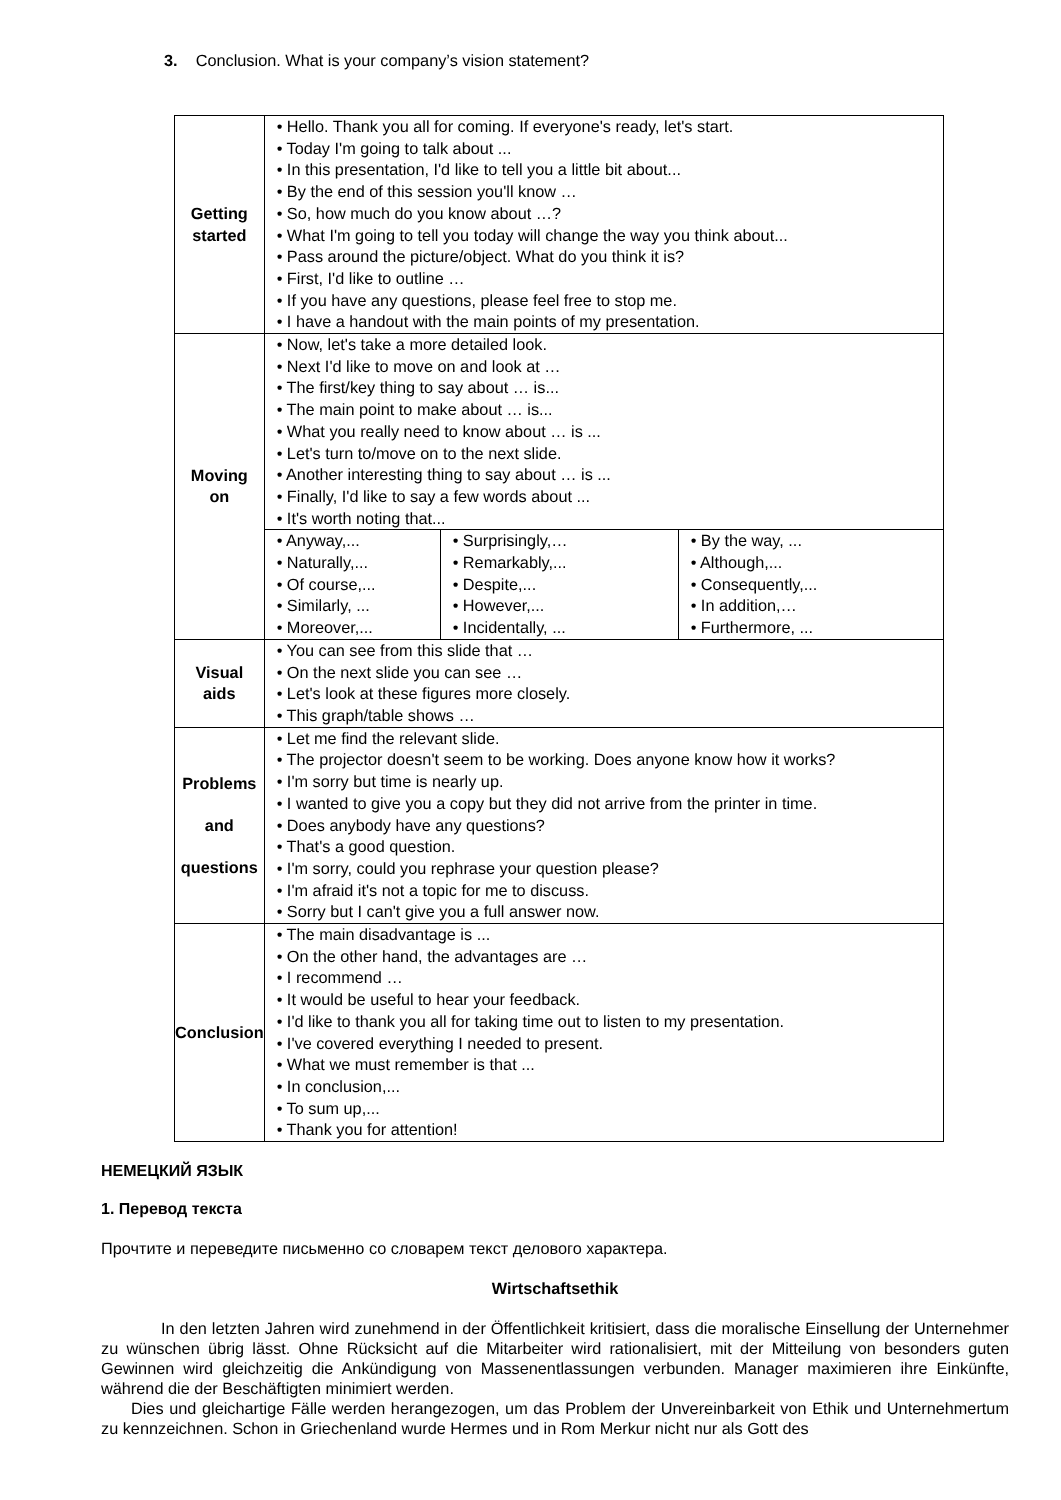3. Conclusion. What is your company’s vision statement?
| Getting started | • Hello. Thank you all for coming. If everyone's ready, let's start. • Today I'm going to talk about ... • In this presentation, I'd like to tell you a little bit about... • By the end of this session you'll know … • So, how much do you know about …? • What I'm going to tell you today will change the way you think about... • Pass around the picture/object. What do you think it is? • First, I'd like to outline … • If you have any questions, please feel free to stop me. • I have a handout with the main points of my presentation. |
| Moving on | • Now, let's take a more detailed look. • Next I'd like to move on and look at … • The first/key thing to say about … is... • The main point to make about … is... • What you really need to know about … is ... • Let's turn to/move on to the next slide. • Another interesting thing to say about … is ... • Finally, I'd like to say a few words about ... • It's worth noting that... |
| | / • Anyway,... • Naturally,... • Of course,... • Similarly, ... • Moreover,... / • Surprisingly,… • Remarkably,... • Despite,... • However,... • Incidentally, ... / • By the way, ... • Although,... • Consequently,... • In addition,… • Furthermore, ... / |
| Visual aids | • You can see from this slide that … • On the next slide you can see … • Let's look at these figures more closely. • This graph/table shows … |
| Problems and questions | • Let me find the relevant slide. • The projector doesn't seem to be working. Does anyone know how it works? • I'm sorry but time is nearly up. • I wanted to give you a copy but they did not arrive from the printer in time. • Does anybody have any questions? • That's a good question. • I'm sorry, could you rephrase your question please? • I'm afraid it's not a topic for me to discuss. • Sorry but I can't give you a full answer now. |
| Conclusion | • The main disadvantage is ... • On the other hand, the advantages are … • I recommend … • It would be useful to hear your feedback. • I'd like to thank you all for taking time out to listen to my presentation. • I've covered everything I needed to present. • What we must remember is that ... • In conclusion,... • To sum up,... • Thank you for attention! |
НЕМЕЦКИЙ ЯЗЫК
1. Перевод текста
Прочтите и переведите письменно со словарем текст делового характера.
Wirtschaftsethik
In den letzten Jahren wird zunehmend in der Öffentlichkeit kritisiert, dass die moralische Einsellung der Unternehmer zu wünschen übrig lässt. Ohne Rücksicht auf die Mitarbeiter wird rationalisiert, mit der Mitteilung von besonders guten Gewinnen wird gleichzeitig die Ankündigung von Massenentlassungen verbunden. Manager maximieren ihre Einkünfte, während die der Beschäftigten minimiert werden.
Dies und gleichartige Fälle werden herangezogen, um das Problem der Unvereinbarkeit von Ethik und Unternehmertum zu kennzeichnen. Schon in Griechenland wurde Hermes und in Rom Merkur nicht nur als Gott des